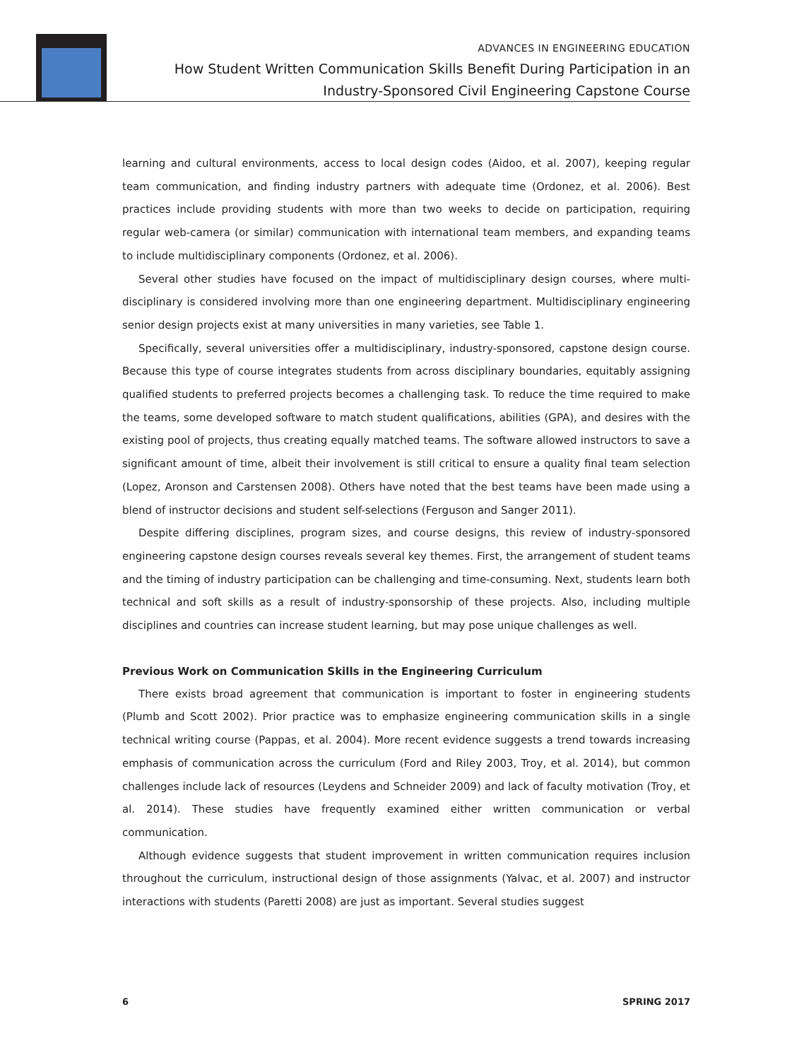ADVANCES IN ENGINEERING EDUCATION
How Student Written Communication Skills Benefit During Participation in an
Industry-Sponsored Civil Engineering Capstone Course
learning and cultural environments, access to local design codes (Aidoo, et al. 2007), keeping regular team communication, and finding industry partners with adequate time (Ordonez, et al. 2006). Best practices include providing students with more than two weeks to decide on participation, requiring regular web-camera (or similar) communication with international team members, and expanding teams to include multidisciplinary components (Ordonez, et al. 2006).
Several other studies have focused on the impact of multidisciplinary design courses, where multi-disciplinary is considered involving more than one engineering department. Multidisciplinary engineering senior design projects exist at many universities in many varieties, see Table 1.
Specifically, several universities offer a multidisciplinary, industry-sponsored, capstone design course. Because this type of course integrates students from across disciplinary boundaries, equitably assigning qualified students to preferred projects becomes a challenging task. To reduce the time required to make the teams, some developed software to match student qualifications, abilities (GPA), and desires with the existing pool of projects, thus creating equally matched teams. The software allowed instructors to save a significant amount of time, albeit their involvement is still critical to ensure a quality final team selection (Lopez, Aronson and Carstensen 2008). Others have noted that the best teams have been made using a blend of instructor decisions and student self-selections (Ferguson and Sanger 2011).
Despite differing disciplines, program sizes, and course designs, this review of industry-sponsored engineering capstone design courses reveals several key themes. First, the arrangement of student teams and the timing of industry participation can be challenging and time-consuming. Next, students learn both technical and soft skills as a result of industry-sponsorship of these projects. Also, including multiple disciplines and countries can increase student learning, but may pose unique challenges as well.
Previous Work on Communication Skills in the Engineering Curriculum
There exists broad agreement that communication is important to foster in engineering students (Plumb and Scott 2002). Prior practice was to emphasize engineering communication skills in a single technical writing course (Pappas, et al. 2004). More recent evidence suggests a trend towards increasing emphasis of communication across the curriculum (Ford and Riley 2003, Troy, et al. 2014), but common challenges include lack of resources (Leydens and Schneider 2009) and lack of faculty motivation (Troy, et al. 2014). These studies have frequently examined either written communication or verbal communication.
Although evidence suggests that student improvement in written communication requires inclusion throughout the curriculum, instructional design of those assignments (Yalvac, et al. 2007) and instructor interactions with students (Paretti 2008) are just as important. Several studies suggest
6 SPRING 2017